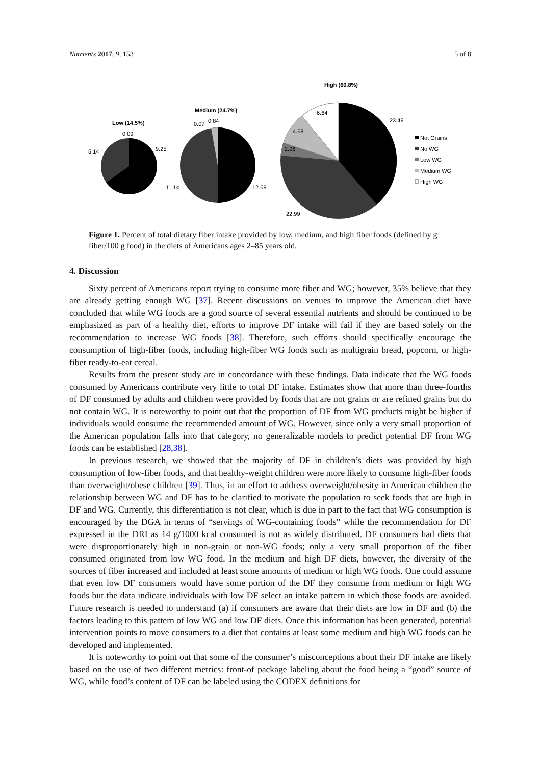Nutrients 2017, 9, 153 5 of 8
Low (14.5%)
0.09
9.25
5.14
Medium (24.7%)
0.07
0.84
11.14
12.69
High (60.8%)
6.64
4.68
2.96
23.49
22.99
Not Grains
No WG
Low WG
Medium WG
High WG
Figure 1. Percent of total dietary fiber intake provided by low, medium, and high fiber foods (defined by g fiber/100 g food) in the diets of Americans ages 2–85 years old.
4. Discussion
Sixty percent of Americans report trying to consume more fiber and WG; however, 35% believe that they are already getting enough WG [37]. Recent discussions on venues to improve the American diet have concluded that while WG foods are a good source of several essential nutrients and should be continued to be emphasized as part of a healthy diet, efforts to improve DF intake will fail if they are based solely on the recommendation to increase WG foods [38]. Therefore, such efforts should specifically encourage the consumption of high-fiber foods, including high-fiber WG foods such as multigrain bread, popcorn, or high-fiber ready-to-eat cereal.
Results from the present study are in concordance with these findings. Data indicate that the WG foods consumed by Americans contribute very little to total DF intake. Estimates show that more than three-fourths of DF consumed by adults and children were provided by foods that are not grains or are refined grains but do not contain WG. It is noteworthy to point out that the proportion of DF from WG products might be higher if individuals would consume the recommended amount of WG. However, since only a very small proportion of the American population falls into that category, no generalizable models to predict potential DF from WG foods can be established [28,38].
In previous research, we showed that the majority of DF in children’s diets was provided by high consumption of low-fiber foods, and that healthy-weight children were more likely to consume high-fiber foods than overweight/obese children [39]. Thus, in an effort to address overweight/obesity in American children the relationship between WG and DF has to be clarified to motivate the population to seek foods that are high in DF and WG. Currently, this differentiation is not clear, which is due in part to the fact that WG consumption is encouraged by the DGA in terms of “servings of WG-containing foods” while the recommendation for DF expressed in the DRI as 14 g/1000 kcal consumed is not as widely distributed. DF consumers had diets that were disproportionately high in non-grain or non-WG foods; only a very small proportion of the fiber consumed originated from low WG food. In the medium and high DF diets, however, the diversity of the sources of fiber increased and included at least some amounts of medium or high WG foods. One could assume that even low DF consumers would have some portion of the DF they consume from medium or high WG foods but the data indicate individuals with low DF select an intake pattern in which those foods are avoided. Future research is needed to understand (a) if consumers are aware that their diets are low in DF and (b) the factors leading to this pattern of low WG and low DF diets. Once this information has been generated, potential intervention points to move consumers to a diet that contains at least some medium and high WG foods can be developed and implemented.
It is noteworthy to point out that some of the consumer’s misconceptions about their DF intake are likely based on the use of two different metrics: front-of package labeling about the food being a “good” source of WG, while food’s content of DF can be labeled using the CODEX definitions for